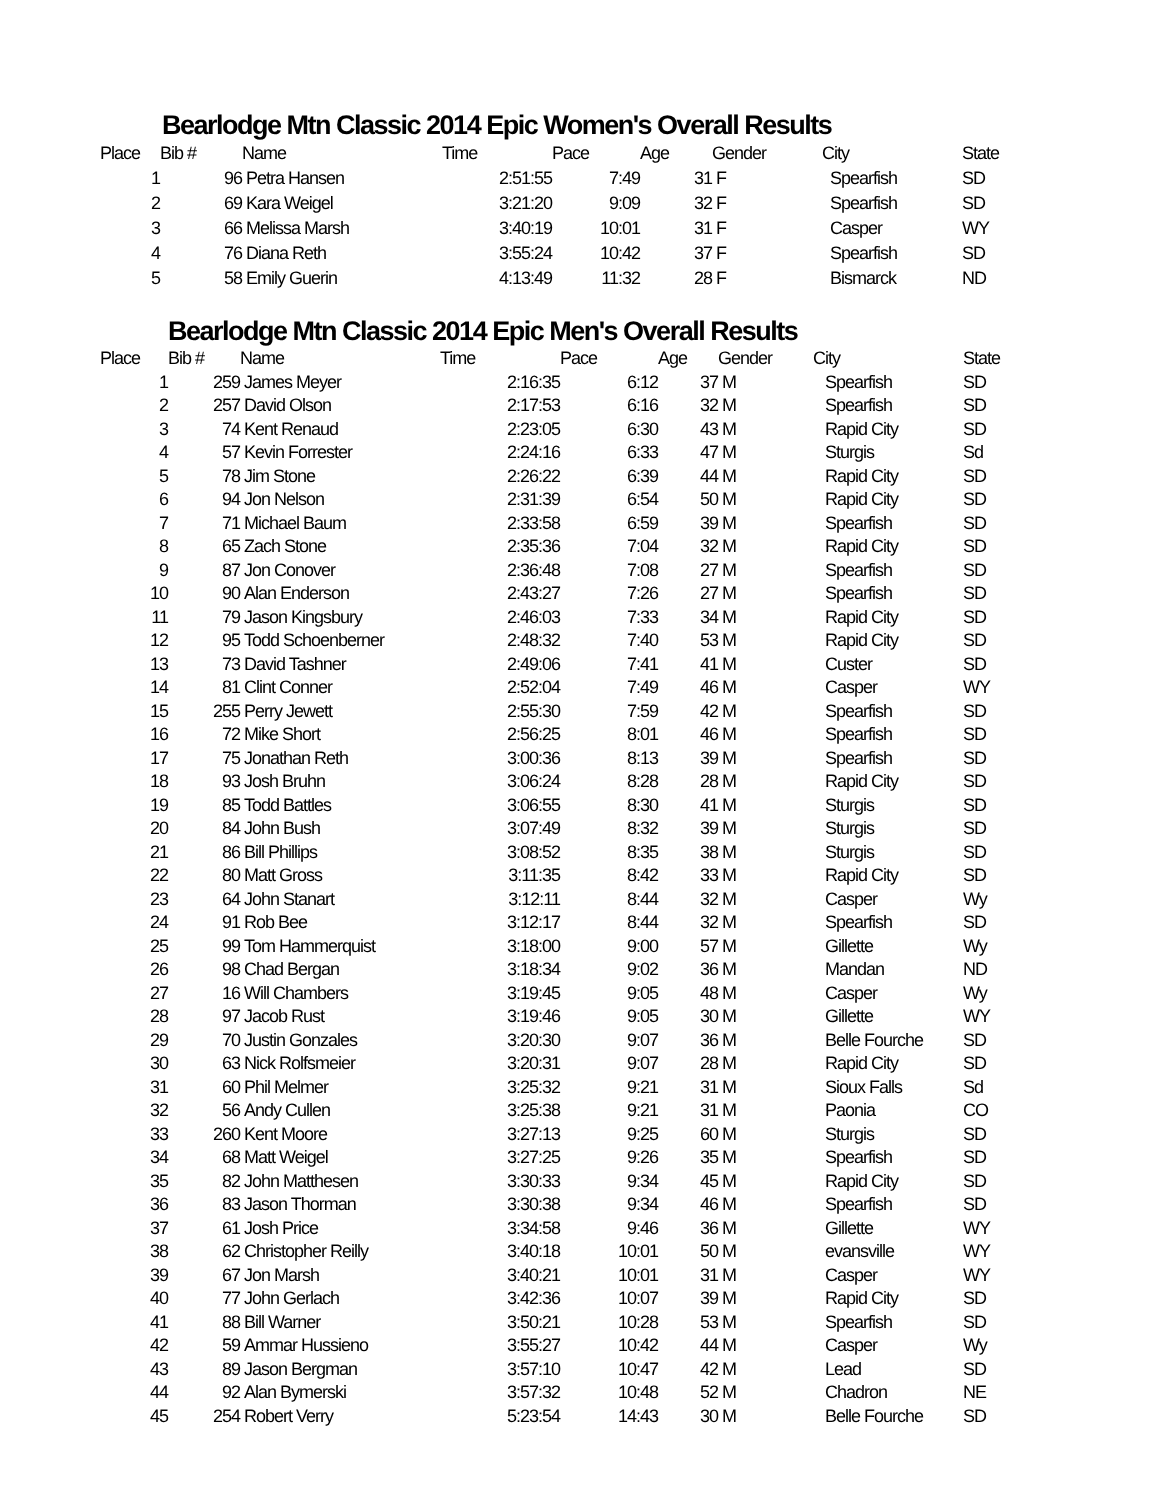Bearlodge Mtn Classic 2014 Epic Women's Overall Results
| Place | Bib # | Name | Time | Pace | Age | Gender | City | State |
| --- | --- | --- | --- | --- | --- | --- | --- | --- |
| 1 | 96 | Petra Hansen | 2:51:55 | 7:49 | 31 | F | Spearfish | SD |
| 2 | 69 | Kara Weigel | 3:21:20 | 9:09 | 32 | F | Spearfish | SD |
| 3 | 66 | Melissa Marsh | 3:40:19 | 10:01 | 31 | F | Casper | WY |
| 4 | 76 | Diana Reth | 3:55:24 | 10:42 | 37 | F | Spearfish | SD |
| 5 | 58 | Emily Guerin | 4:13:49 | 11:32 | 28 | F | Bismarck | ND |
Bearlodge Mtn Classic 2014 Epic Men's Overall Results
| Place | Bib # | Name | Time | Pace | Age | Gender | City | State |
| --- | --- | --- | --- | --- | --- | --- | --- | --- |
| 1 | 259 | James Meyer | 2:16:35 | 6:12 | 37 | M | Spearfish | SD |
| 2 | 257 | David Olson | 2:17:53 | 6:16 | 32 | M | Spearfish | SD |
| 3 | 74 | Kent Renaud | 2:23:05 | 6:30 | 43 | M | Rapid City | SD |
| 4 | 57 | Kevin Forrester | 2:24:16 | 6:33 | 47 | M | Sturgis | Sd |
| 5 | 78 | Jim Stone | 2:26:22 | 6:39 | 44 | M | Rapid City | SD |
| 6 | 94 | Jon Nelson | 2:31:39 | 6:54 | 50 | M | Rapid City | SD |
| 7 | 71 | Michael Baum | 2:33:58 | 6:59 | 39 | M | Spearfish | SD |
| 8 | 65 | Zach Stone | 2:35:36 | 7:04 | 32 | M | Rapid City | SD |
| 9 | 87 | Jon Conover | 2:36:48 | 7:08 | 27 | M | Spearfish | SD |
| 10 | 90 | Alan Enderson | 2:43:27 | 7:26 | 27 | M | Spearfish | SD |
| 11 | 79 | Jason Kingsbury | 2:46:03 | 7:33 | 34 | M | Rapid City | SD |
| 12 | 95 | Todd Schoenberner | 2:48:32 | 7:40 | 53 | M | Rapid City | SD |
| 13 | 73 | David Tashner | 2:49:06 | 7:41 | 41 | M | Custer | SD |
| 14 | 81 | Clint Conner | 2:52:04 | 7:49 | 46 | M | Casper | WY |
| 15 | 255 | Perry Jewett | 2:55:30 | 7:59 | 42 | M | Spearfish | SD |
| 16 | 72 | Mike Short | 2:56:25 | 8:01 | 46 | M | Spearfish | SD |
| 17 | 75 | Jonathan Reth | 3:00:36 | 8:13 | 39 | M | Spearfish | SD |
| 18 | 93 | Josh Bruhn | 3:06:24 | 8:28 | 28 | M | Rapid City | SD |
| 19 | 85 | Todd Battles | 3:06:55 | 8:30 | 41 | M | Sturgis | SD |
| 20 | 84 | John Bush | 3:07:49 | 8:32 | 39 | M | Sturgis | SD |
| 21 | 86 | Bill Phillips | 3:08:52 | 8:35 | 38 | M | Sturgis | SD |
| 22 | 80 | Matt Gross | 3:11:35 | 8:42 | 33 | M | Rapid City | SD |
| 23 | 64 | John Stanart | 3:12:11 | 8:44 | 32 | M | Casper | Wy |
| 24 | 91 | Rob Bee | 3:12:17 | 8:44 | 32 | M | Spearfish | SD |
| 25 | 99 | Tom Hammerquist | 3:18:00 | 9:00 | 57 | M | Gillette | Wy |
| 26 | 98 | Chad Bergan | 3:18:34 | 9:02 | 36 | M | Mandan | ND |
| 27 | 16 | Will Chambers | 3:19:45 | 9:05 | 48 | M | Casper | Wy |
| 28 | 97 | Jacob Rust | 3:19:46 | 9:05 | 30 | M | Gillette | WY |
| 29 | 70 | Justin Gonzales | 3:20:30 | 9:07 | 36 | M | Belle Fourche | SD |
| 30 | 63 | Nick Rolfsmeier | 3:20:31 | 9:07 | 28 | M | Rapid City | SD |
| 31 | 60 | Phil Melmer | 3:25:32 | 9:21 | 31 | M | Sioux Falls | Sd |
| 32 | 56 | Andy Cullen | 3:25:38 | 9:21 | 31 | M | Paonia | CO |
| 33 | 260 | Kent Moore | 3:27:13 | 9:25 | 60 | M | Sturgis | SD |
| 34 | 68 | Matt Weigel | 3:27:25 | 9:26 | 35 | M | Spearfish | SD |
| 35 | 82 | John Matthesen | 3:30:33 | 9:34 | 45 | M | Rapid City | SD |
| 36 | 83 | Jason Thorman | 3:30:38 | 9:34 | 46 | M | Spearfish | SD |
| 37 | 61 | Josh Price | 3:34:58 | 9:46 | 36 | M | Gillette | WY |
| 38 | 62 | Christopher Reilly | 3:40:18 | 10:01 | 50 | M | evansville | WY |
| 39 | 67 | Jon Marsh | 3:40:21 | 10:01 | 31 | M | Casper | WY |
| 40 | 77 | John Gerlach | 3:42:36 | 10:07 | 39 | M | Rapid City | SD |
| 41 | 88 | Bill Warner | 3:50:21 | 10:28 | 53 | M | Spearfish | SD |
| 42 | 59 | Ammar Hussieno | 3:55:27 | 10:42 | 44 | M | Casper | Wy |
| 43 | 89 | Jason Bergman | 3:57:10 | 10:47 | 42 | M | Lead | SD |
| 44 | 92 | Alan Bymerski | 3:57:32 | 10:48 | 52 | M | Chadron | NE |
| 45 | 254 | Robert Verry | 5:23:54 | 14:43 | 30 | M | Belle Fourche | SD |